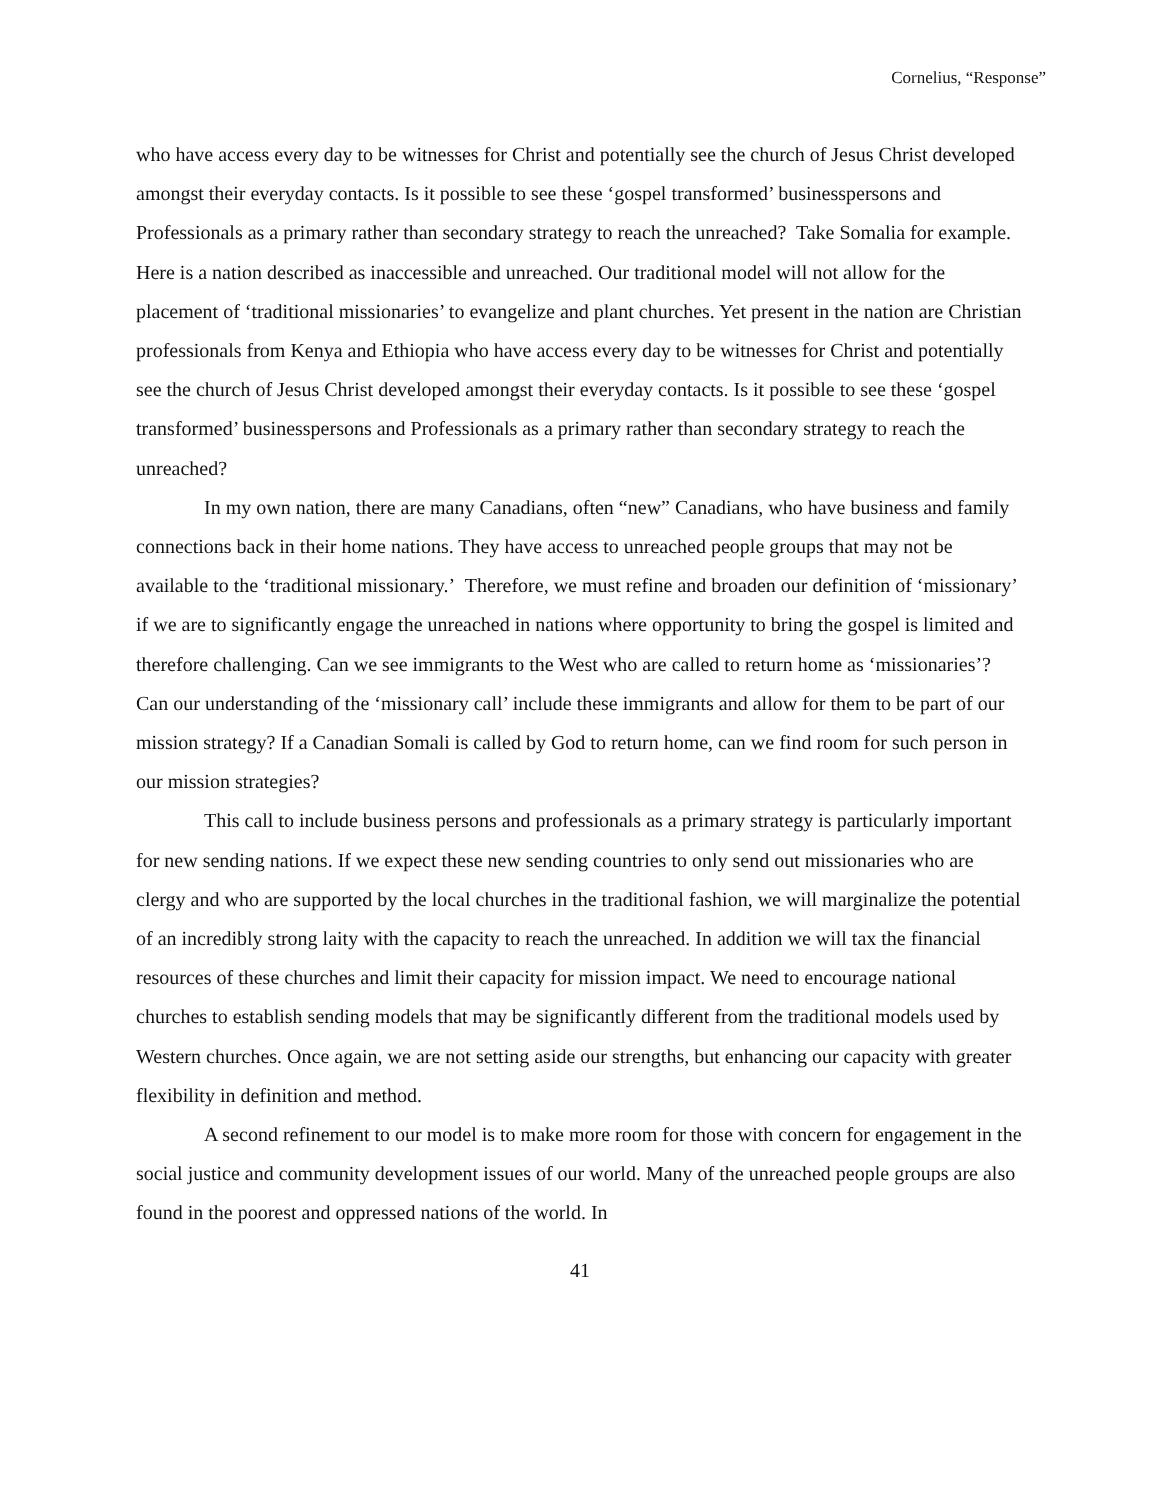Cornelius, “Response”
who have access every day to be witnesses for Christ and potentially see the church of Jesus Christ developed amongst their everyday contacts. Is it possible to see these ‘gospel transformed’ businesspersons and Professionals as a primary rather than secondary strategy to reach the unreached? Take Somalia for example. Here is a nation described as inaccessible and unreached. Our traditional model will not allow for the placement of ‘traditional missionaries’ to evangelize and plant churches. Yet present in the nation are Christian professionals from Kenya and Ethiopia who have access every day to be witnesses for Christ and potentially see the church of Jesus Christ developed amongst their everyday contacts. Is it possible to see these ‘gospel transformed’ businesspersons and Professionals as a primary rather than secondary strategy to reach the unreached?
In my own nation, there are many Canadians, often “new” Canadians, who have business and family connections back in their home nations. They have access to unreached people groups that may not be available to the ‘traditional missionary.’ Therefore, we must refine and broaden our definition of ‘missionary’ if we are to significantly engage the unreached in nations where opportunity to bring the gospel is limited and therefore challenging. Can we see immigrants to the West who are called to return home as ‘missionaries’? Can our understanding of the ‘missionary call’ include these immigrants and allow for them to be part of our mission strategy? If a Canadian Somali is called by God to return home, can we find room for such person in our mission strategies?
This call to include business persons and professionals as a primary strategy is particularly important for new sending nations. If we expect these new sending countries to only send out missionaries who are clergy and who are supported by the local churches in the traditional fashion, we will marginalize the potential of an incredibly strong laity with the capacity to reach the unreached. In addition we will tax the financial resources of these churches and limit their capacity for mission impact. We need to encourage national churches to establish sending models that may be significantly different from the traditional models used by Western churches. Once again, we are not setting aside our strengths, but enhancing our capacity with greater flexibility in definition and method.
A second refinement to our model is to make more room for those with concern for engagement in the social justice and community development issues of our world. Many of the unreached people groups are also found in the poorest and oppressed nations of the world. In
41